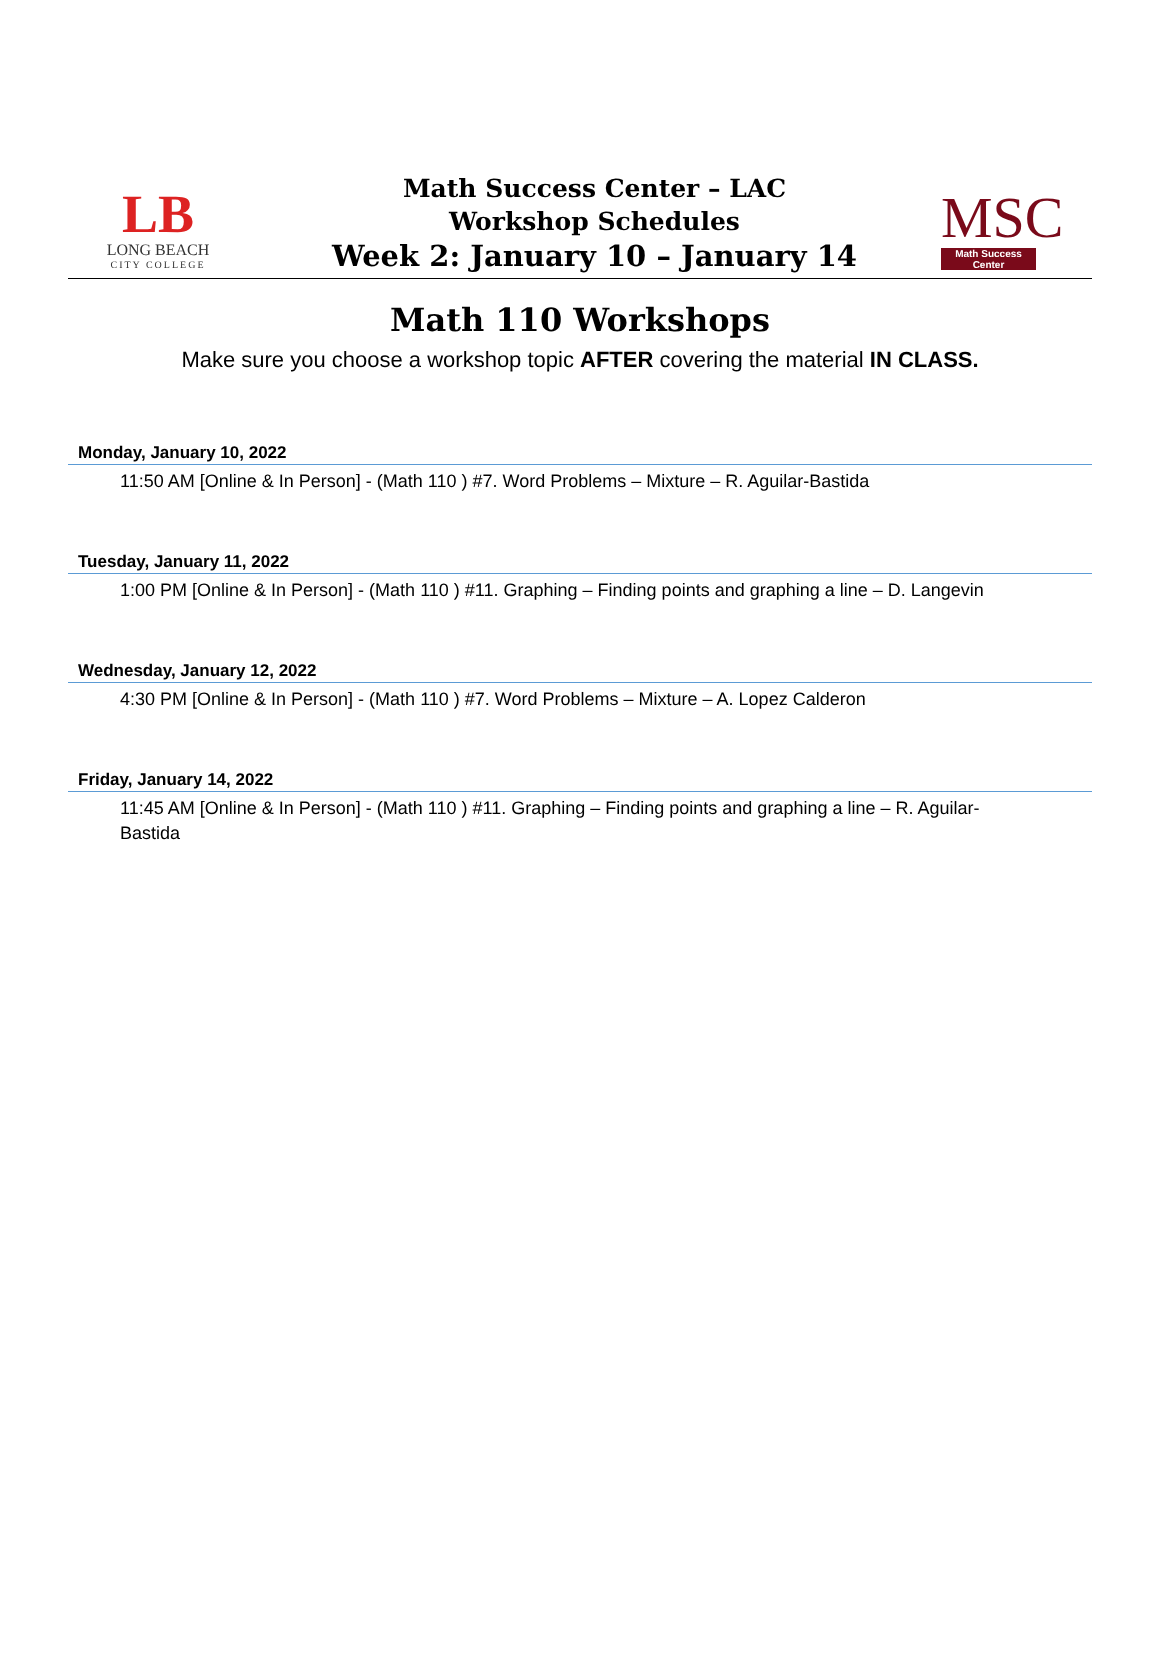LB
LONG BEACH
CITY COLLEGE
Math Success Center – LAC
Workshop Schedules
Week 2: January 10 – January 14
MSC
Math Success Center
Math 110 Workshops
Make sure you choose a workshop topic AFTER covering the material IN CLASS.
Monday, January 10, 2022
11:50 AM [Online & In Person] - (Math 110 ) #7. Word Problems – Mixture – R. Aguilar-Bastida
Tuesday, January 11, 2022
1:00 PM [Online & In Person] - (Math 110 ) #11. Graphing – Finding points and graphing a line – D. Langevin
Wednesday, January 12, 2022
4:30 PM [Online & In Person] - (Math 110 ) #7. Word Problems – Mixture – A. Lopez Calderon
Friday, January 14, 2022
11:45 AM [Online & In Person] - (Math 110 ) #11. Graphing – Finding points and graphing a line – R. Aguilar-Bastida